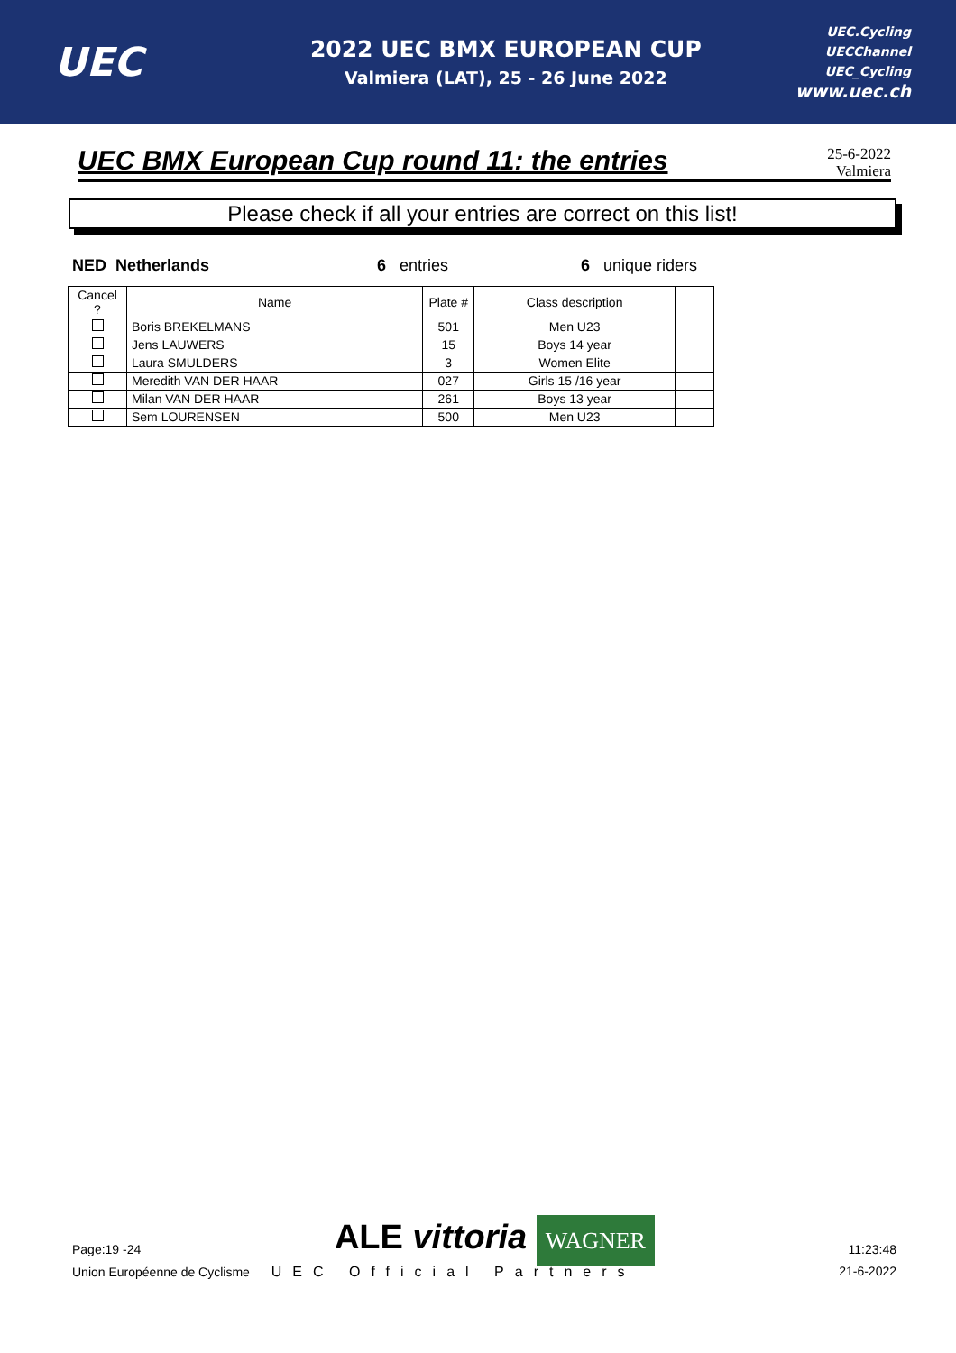UEC
2022 UEC BMX EUROPEAN CUP
Valmiera (LAT), 25 - 26 June 2022
UEC.Cycling
UECChannel
UEC_Cycling
www.uec.ch
UEC BMX European Cup round 11: the entries
25-6-2022
Valmiera
Please check if all your entries are correct on this list!
NED Netherlands 6 entries 6 unique riders
| Cancel ? | Name | Plate # | Class description | |
| --- | --- | --- | --- | --- |
| | Boris BREKELMANS | 501 | Men U23 | |
| | Jens LAUWERS | 15 | Boys 14 year | |
| | Laura SMULDERS | 3 | Women Elite | |
| | Meredith VAN DER HAAR | 027 | Girls 15 /16 year | |
| | Milan VAN DER HAAR | 261 | Boys 13 year | |
| | Sem LOURENSEN | 500 | Men U23 | |
Page:19 -24
ALE vittoria WAGNER
11:23:48
Union Européenne de Cyclisme UEC Official Partners
21-6-2022